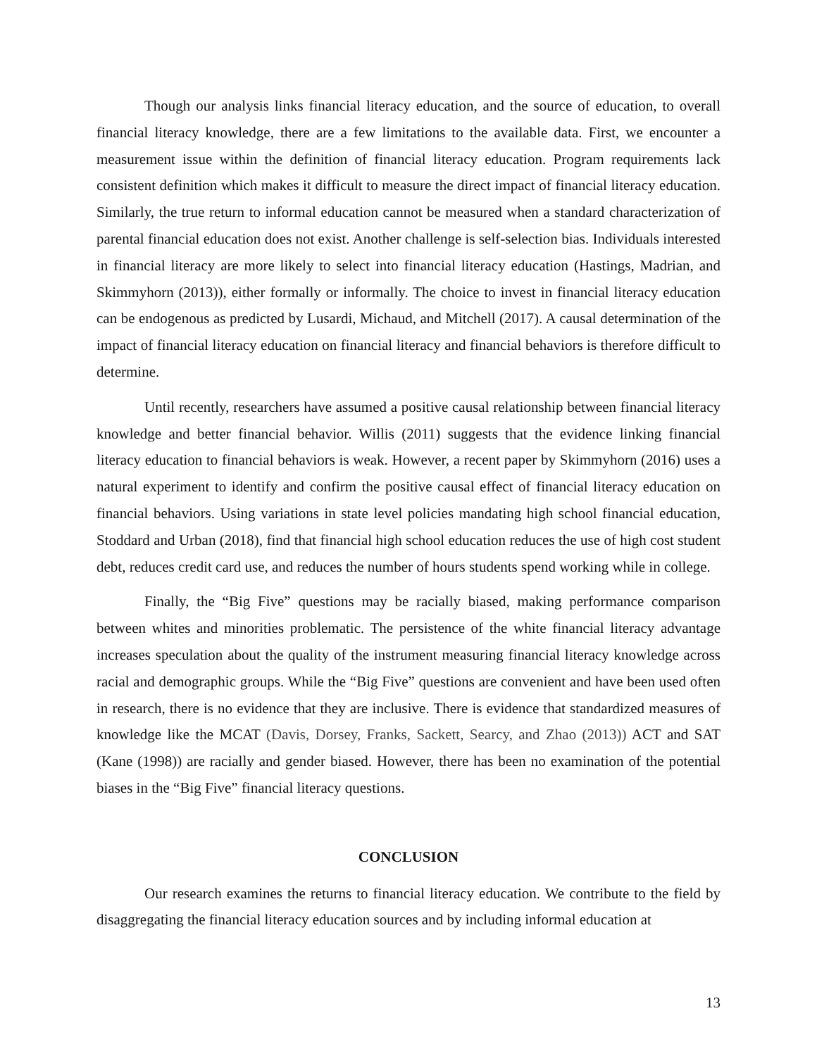Though our analysis links financial literacy education, and the source of education, to overall financial literacy knowledge, there are a few limitations to the available data. First, we encounter a measurement issue within the definition of financial literacy education. Program requirements lack consistent definition which makes it difficult to measure the direct impact of financial literacy education. Similarly, the true return to informal education cannot be measured when a standard characterization of parental financial education does not exist. Another challenge is self-selection bias. Individuals interested in financial literacy are more likely to select into financial literacy education (Hastings, Madrian, and Skimmyhorn (2013)), either formally or informally. The choice to invest in financial literacy education can be endogenous as predicted by Lusardi, Michaud, and Mitchell (2017). A causal determination of the impact of financial literacy education on financial literacy and financial behaviors is therefore difficult to determine.
Until recently, researchers have assumed a positive causal relationship between financial literacy knowledge and better financial behavior. Willis (2011) suggests that the evidence linking financial literacy education to financial behaviors is weak. However, a recent paper by Skimmyhorn (2016) uses a natural experiment to identify and confirm the positive causal effect of financial literacy education on financial behaviors. Using variations in state level policies mandating high school financial education, Stoddard and Urban (2018), find that financial high school education reduces the use of high cost student debt, reduces credit card use, and reduces the number of hours students spend working while in college.
Finally, the “Big Five” questions may be racially biased, making performance comparison between whites and minorities problematic. The persistence of the white financial literacy advantage increases speculation about the quality of the instrument measuring financial literacy knowledge across racial and demographic groups. While the “Big Five” questions are convenient and have been used often in research, there is no evidence that they are inclusive. There is evidence that standardized measures of knowledge like the MCAT (Davis, Dorsey, Franks, Sackett, Searcy, and Zhao (2013)) ACT and SAT (Kane (1998)) are racially and gender biased. However, there has been no examination of the potential biases in the “Big Five” financial literacy questions.
CONCLUSION
Our research examines the returns to financial literacy education. We contribute to the field by disaggregating the financial literacy education sources and by including informal education at
13